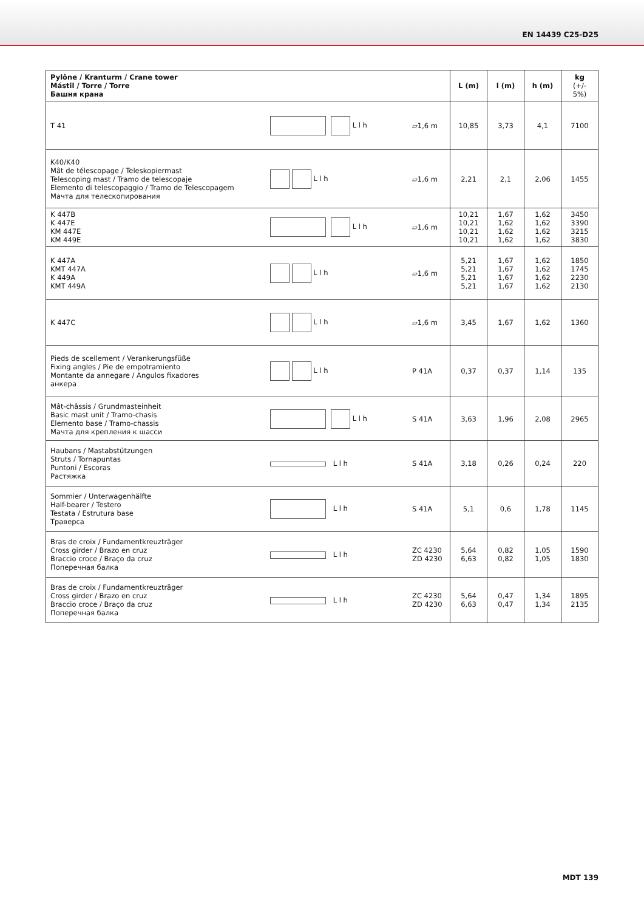EN 14439 C25-D25
| Pylône / Kranturm / Crane tower Mástil / Torre / Torre Башня крана | | | L (m) | l (m) | h (m) | kg (+/- 5%) |
| --- | --- | --- | --- | --- | --- | --- |
| T 41 | L l h | ▱1,6 m | 10,85 | 3,73 | 4,1 | 7100 |
| K40/K40 Mât de télescopage / Teleskopiermast Telescoping mast / Tramo de telescopaje Elemento di telescopaggio / Tramo de Telescopagem Мачта для телескопирования | L l h | ▱1,6 m | 2,21 | 2,1 | 2,06 | 1455 |
| K 447B K 447E KM 447E KM 449E | L l h | ▱1,6 m | 10,21 10,21 10,21 10,21 | 1,67 1,62 1,62 1,62 | 1,62 1,62 1,62 1,62 | 3450 3390 3215 3830 |
| K 447A KMT 447A K 449A KMT 449A | L l h | ▱1,6 m | 5,21 5,21 5,21 5,21 | 1,67 1,67 1,67 1,67 | 1,62 1,62 1,62 1,62 | 1850 1745 2230 2130 |
| K 447C | L l h | ▱1,6 m | 3,45 | 1,67 | 1,62 | 1360 |
| Pieds de scellement / Verankerungsfüße Fixing angles / Pie de empotramiento Montante da annegare / Angulos fixadores анкера | L l h | P 41A | 0,37 | 0,37 | 1,14 | 135 |
| Mât-châssis / Grundmasteinheit Basic mast unit / Tramo-chasis Elemento base / Tramo-chassis Мачта для крепления к шасси | L l h | S 41A | 3,63 | 1,96 | 2,08 | 2965 |
| Haubans / Mastabstützungen Struts / Tornapuntas Puntoni / Escoras Растяжка | L l h | S 41A | 3,18 | 0,26 | 0,24 | 220 |
| Sommier / Unterwagenhälfte Half-bearer / Testero Testata / Estrutura base Траверса | L l h | S 41A | 5,1 | 0,6 | 1,78 | 1145 |
| Bras de croix / Fundamentkreuzträger Cross girder / Brazo en cruz Braccio croce / Braço da cruz Поперечная балка | L l h | ZC 4230 ZD 4230 | 5,64 6,63 | 0,82 0,82 | 1,05 1,05 | 1590 1830 |
| Bras de croix / Fundamentkreuzträger Cross girder / Brazo en cruz Braccio croce / Braço da cruz Поперечная балка | L l h | ZC 4230 ZD 4230 | 5,64 6,63 | 0,47 0,47 | 1,34 1,34 | 1895 2135 |
MDT 139